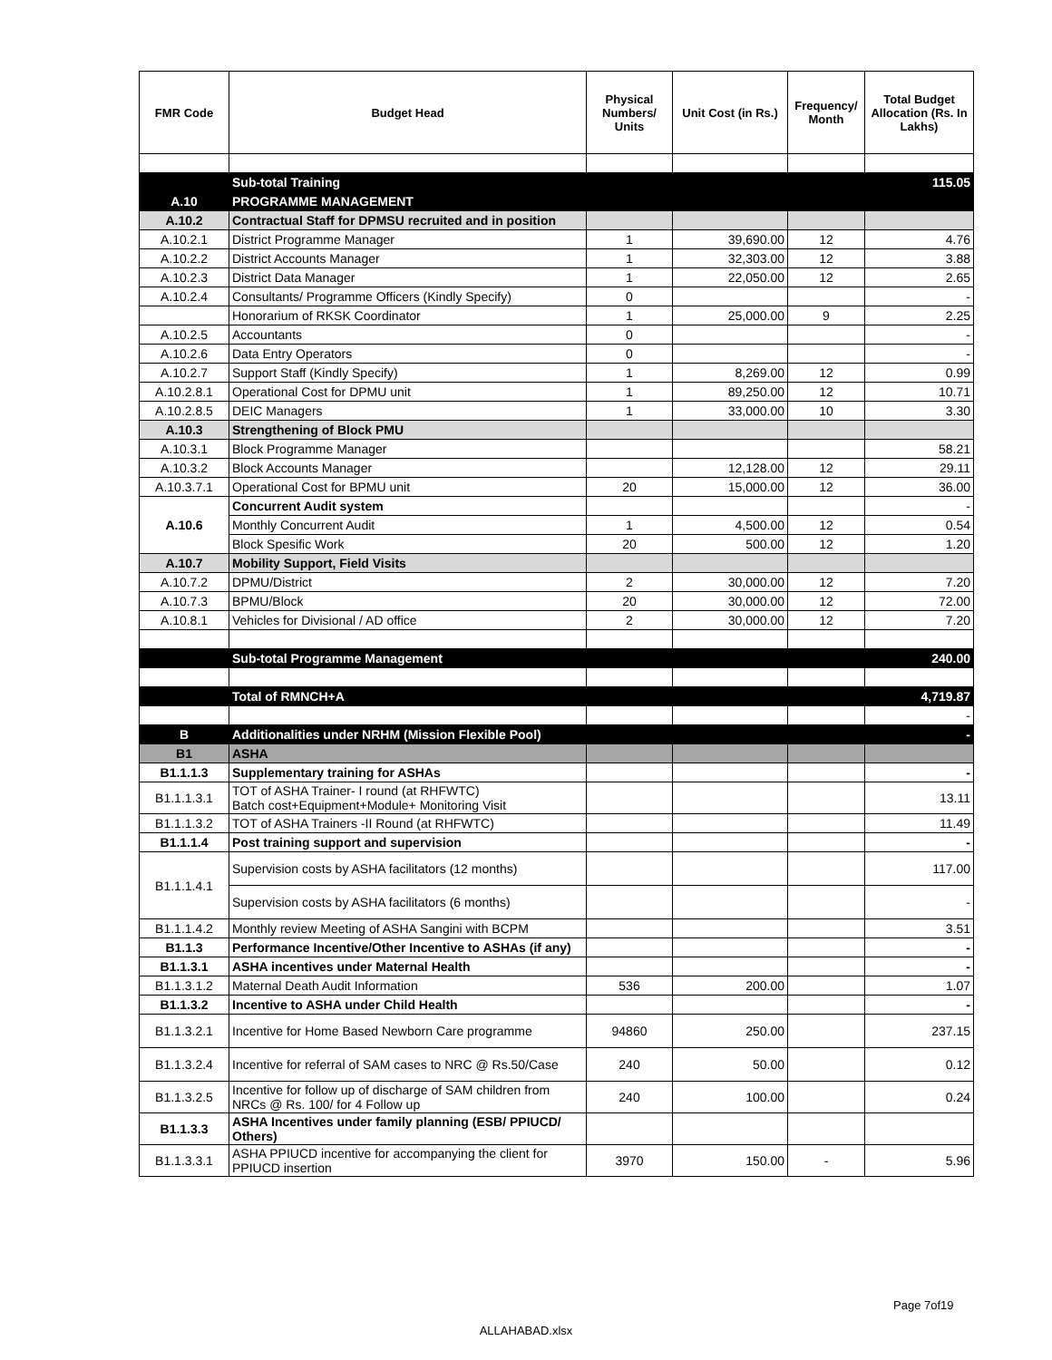| FMR Code | Budget Head | Physical Numbers/ Units | Unit Cost (in Rs.) | Frequency/ Month | Total Budget Allocation (Rs. In Lakhs) |
| --- | --- | --- | --- | --- | --- |
| | Sub-total Training | | | | 115.05 |
| A.10 | PROGRAMME MANAGEMENT | | | | |
| A.10.2 | Contractual Staff for DPMSU recruited and in position | | | | |
| A.10.2.1 | District Programme Manager | 1 | 39,690.00 | 12 | 4.76 |
| A.10.2.2 | District Accounts Manager | 1 | 32,303.00 | 12 | 3.88 |
| A.10.2.3 | District Data Manager | 1 | 22,050.00 | 12 | 2.65 |
| A.10.2.4 | Consultants/ Programme Officers (Kindly Specify) | 0 | | | - |
| | Honorarium of RKSK Coordinator | 1 | 25,000.00 | 9 | 2.25 |
| A.10.2.5 | Accountants | 0 | | | - |
| A.10.2.6 | Data Entry Operators | 0 | | | - |
| A.10.2.7 | Support Staff (Kindly Specify) | 1 | 8,269.00 | 12 | 0.99 |
| A.10.2.8.1 | Operational Cost for DPMU unit | 1 | 89,250.00 | 12 | 10.71 |
| A.10.2.8.5 | DEIC Managers | 1 | 33,000.00 | 10 | 3.30 |
| A.10.3 | Strengthening of Block PMU | | | | |
| A.10.3.1 | Block Programme Manager | | | | 58.21 |
| A.10.3.2 | Block Accounts Manager | | 12,128.00 | 12 | 29.11 |
| A.10.3.7.1 | Operational Cost for BPMU unit | 20 | 15,000.00 | 12 | 36.00 |
| A.10.6 | Concurrent Audit system | | | | - |
| | Monthly Concurrent Audit | 1 | 4,500.00 | 12 | 0.54 |
| | Block Spesific Work | 20 | 500.00 | 12 | 1.20 |
| A.10.7 | Mobility Support, Field Visits | | | | |
| A.10.7.2 | DPMU/District | 2 | 30,000.00 | 12 | 7.20 |
| A.10.7.3 | BPMU/Block | 20 | 30,000.00 | 12 | 72.00 |
| A.10.8.1 | Vehicles for Divisional / AD office | 2 | 30,000.00 | 12 | 7.20 |
| | Sub-total Programme Management | | | | 240.00 |
| | Total of RMNCH+A | | | | 4,719.87 |
| | | | | | - |
| B | Additionalities under NRHM (Mission Flexible Pool) | | | | - |
| B1 | ASHA | | | | |
| B1.1.1.3 | Supplementary training for ASHAs | | | | - |
| B1.1.1.3.1 | TOT of ASHA Trainer- I round (at RHFWTC) Batch cost+Equipment+Module+ Monitoring Visit | | | | 13.11 |
| B1.1.1.3.2 | TOT of ASHA Trainers -II Round (at RHFWTC) | | | | 11.49 |
| B1.1.1.4 | Post training support and supervision | | | | - |
| B1.1.1.4.1 | Supervision costs by ASHA facilitators (12 months) | | | | 117.00 |
| | Supervision costs by ASHA facilitators (6 months) | | | | - |
| B1.1.1.4.2 | Monthly review Meeting of ASHA Sangini with BCPM | | | | 3.51 |
| B1.1.3 | Performance Incentive/Other Incentive to ASHAs (if any) | | | | - |
| B1.1.3.1 | ASHA incentives under Maternal Health | | | | - |
| B1.1.3.1.2 | Maternal Death Audit Information | 536 | 200.00 | | 1.07 |
| B1.1.3.2 | Incentive to ASHA under Child Health | | | | - |
| B1.1.3.2.1 | Incentive for Home Based Newborn Care programme | 94860 | 250.00 | | 237.15 |
| B1.1.3.2.4 | Incentive for referral of SAM cases to NRC @ Rs.50/Case | 240 | 50.00 | | 0.12 |
| B1.1.3.2.5 | Incentive for follow up of discharge of SAM children from NRCs @ Rs. 100/ for 4 Follow up | 240 | 100.00 | | 0.24 |
| B1.1.3.3 | ASHA Incentives under family planning (ESB/ PPIUCD/ Others) | | | | |
| B1.1.3.3.1 | ASHA PPIUCD incentive for accompanying the client for PPIUCD insertion | 3970 | 150.00 | - | 5.96 |
Page 7of19
ALLAHABAD.xlsx